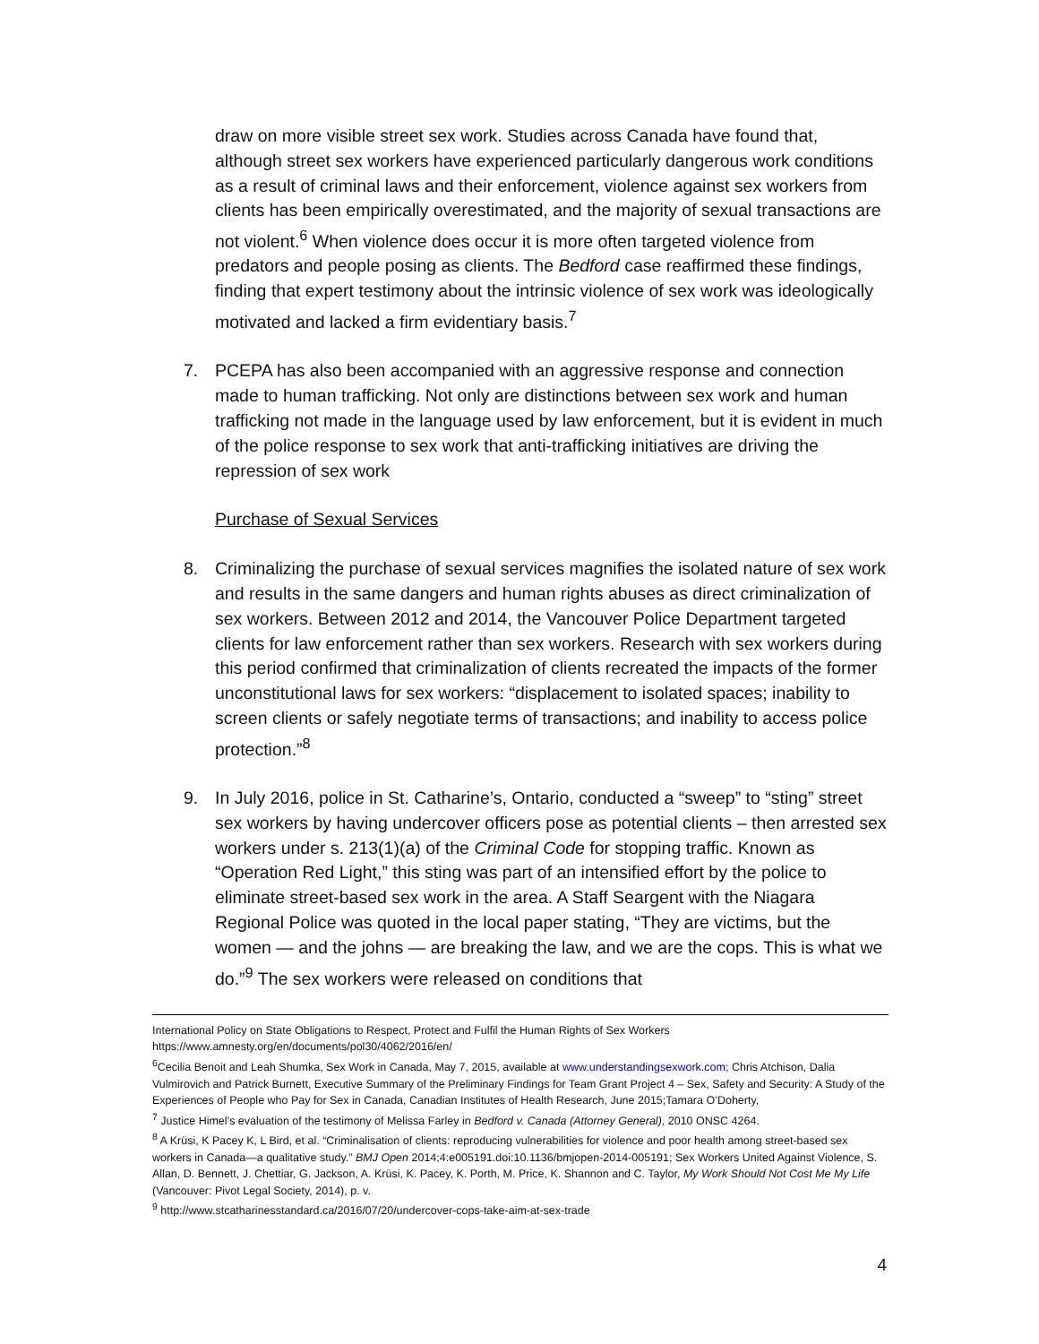draw on more visible street sex work. Studies across Canada have found that, although street sex workers have experienced particularly dangerous work conditions as a result of criminal laws and their enforcement, violence against sex workers from clients has been empirically overestimated, and the majority of sexual transactions are not violent.<sup>6</sup> When violence does occur it is more often targeted violence from predators and people posing as clients. The Bedford case reaffirmed these findings, finding that expert testimony about the intrinsic violence of sex work was ideologically motivated and lacked a firm evidentiary basis.<sup>7</sup>
7. PCEPA has also been accompanied with an aggressive response and connection made to human trafficking. Not only are distinctions between sex work and human trafficking not made in the language used by law enforcement, but it is evident in much of the police response to sex work that anti-trafficking initiatives are driving the repression of sex work
Purchase of Sexual Services
8. Criminalizing the purchase of sexual services magnifies the isolated nature of sex work and results in the same dangers and human rights abuses as direct criminalization of sex workers. Between 2012 and 2014, the Vancouver Police Department targeted clients for law enforcement rather than sex workers. Research with sex workers during this period confirmed that criminalization of clients recreated the impacts of the former unconstitutional laws for sex workers: “displacement to isolated spaces; inability to screen clients or safely negotiate terms of transactions; and inability to access police protection.”<sup>8</sup>
9. In July 2016, police in St. Catharine’s, Ontario, conducted a “sweep” to “sting” street sex workers by having undercover officers pose as potential clients – then arrested sex workers under s. 213(1)(a) of the Criminal Code for stopping traffic. Known as “Operation Red Light,” this sting was part of an intensified effort by the police to eliminate street-based sex work in the area. A Staff Seargent with the Niagara Regional Police was quoted in the local paper stating, “They are victims, but the women — and the johns — are breaking the law, and we are the cops. This is what we do.”<sup>9</sup> The sex workers were released on conditions that
International Policy on State Obligations to Respect, Protect and Fulfil the Human Rights of Sex Workers https://www.amnesty.org/en/documents/pol30/4062/2016/en/
<sup>6</sup> Cecilia Benoit and Leah Shumka, Sex Work in Canada, May 7, 2015, available at www.understandingsexwork.com; Chris Atchison, Dalia Vulmirovich and Patrick Burnett, Executive Summary of the Preliminary Findings for Team Grant Project 4 – Sex, Safety and Security: A Study of the Experiences of People who Pay for Sex in Canada, Canadian Institutes of Health Research, June 2015;Tamara O’Doherty,
<sup>7</sup> Justice Himel’s evaluation of the testimony of Melissa Farley in Bedford v. Canada (Attorney General), 2010 ONSC 4264.
<sup>8</sup> A Krüsi, K Pacey K, L Bird, et al. “Criminalisation of clients: reproducing vulnerabilities for violence and poor health among street-based sex workers in Canada—a qualitative study.” BMJ Open 2014;4:e005191.doi:10.1136/bmjopen-2014-005191; Sex Workers United Against Violence, S. Allan, D. Bennett, J. Chettiar, G. Jackson, A. Krüsi, K. Pacey, K. Porth, M. Price, K. Shannon and C. Taylor, My Work Should Not Cost Me My Life (Vancouver: Pivot Legal Society, 2014), p. v.
<sup>9</sup> http://www.stcatharinesstandard.ca/2016/07/20/undercover-cops-take-aim-at-sex-trade
4